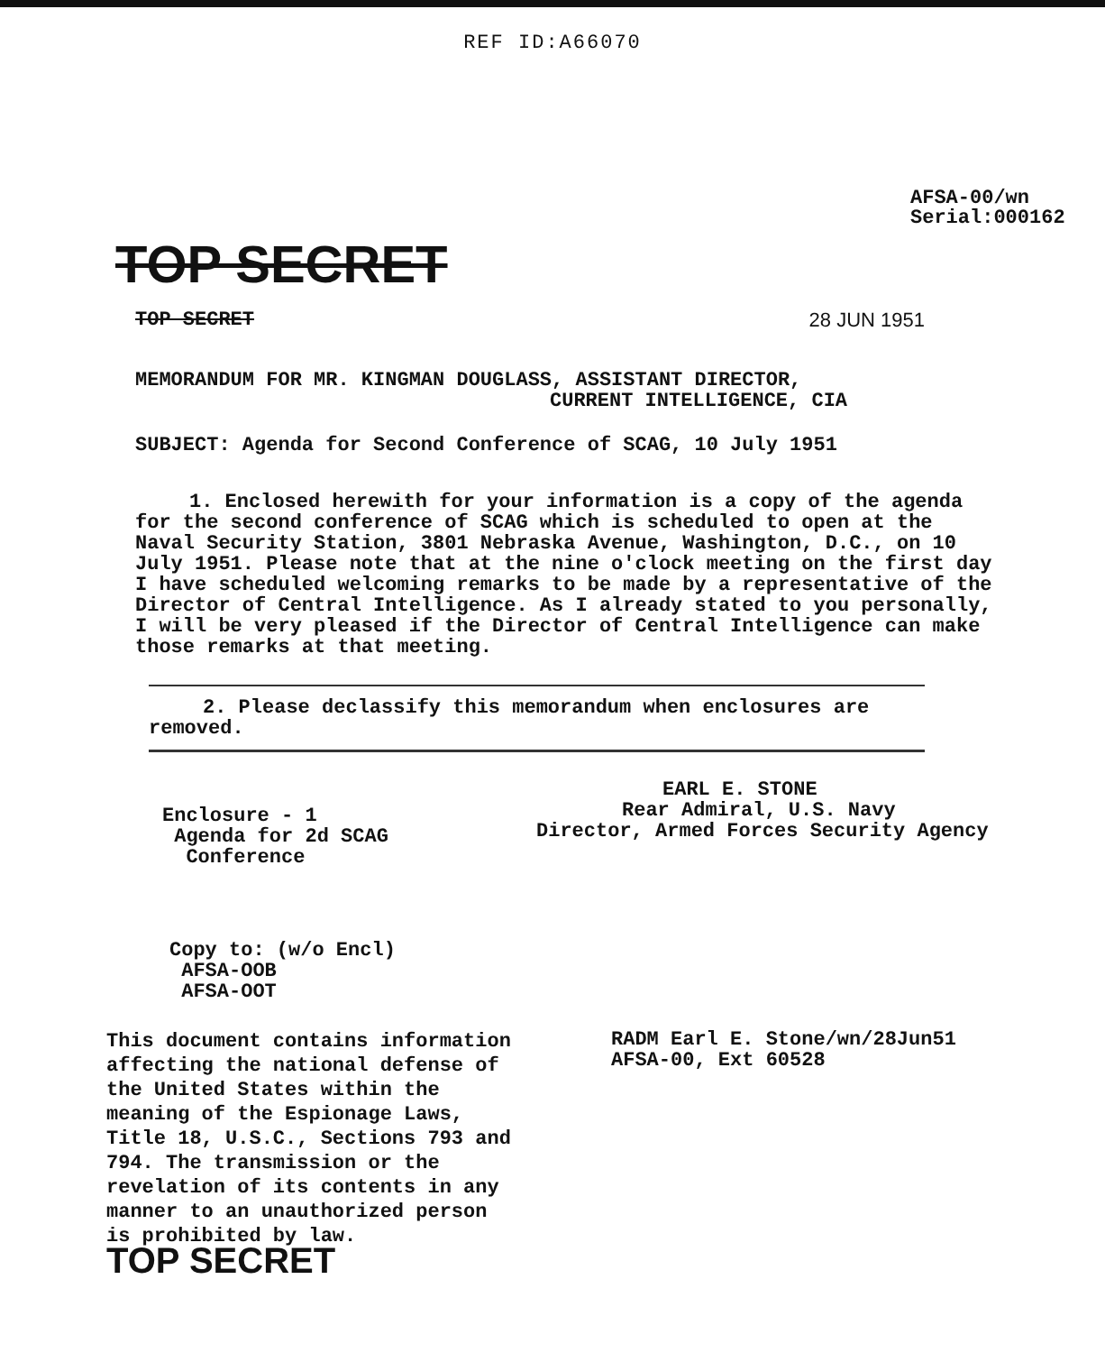REF ID:A66070
AFSA-00/wn
Serial:000162
TOP SECRET
TOP SECRET 28 JUN 1951
MEMORANDUM FOR MR. KINGMAN DOUGLASS, ASSISTANT DIRECTOR,
CURRENT INTELLIGENCE, CIA
SUBJECT: Agenda for Second Conference of SCAG, 10 July 1951
1. Enclosed herewith for your information is a copy of the agenda for the second conference of SCAG which is scheduled to open at the Naval Security Station, 3801 Nebraska Avenue, Washington, D.C., on 10 July 1951. Please note that at the nine o'clock meeting on the first day I have scheduled welcoming remarks to be made by a representative of the Director of Central Intelligence. As I already stated to you personally, I will be very pleased if the Director of Central Intelligence can make those remarks at that meeting.
2. Please declassify this memorandum when enclosures are removed.
EARL E. STONE
Rear Admiral, U.S. Navy
Director, Armed Forces Security Agency
Enclosure - 1
Agenda for 2d SCAG
Conference
Copy to: (w/o Encl)
AFSA-OOB
AFSA-OOT
This document contains information affecting the national defense of the United States within the meaning of the Espionage Laws, Title 18, U.S.C., Sections 793 and 794. The transmission or the revelation of its contents in any manner to an unauthorized person is prohibited by law.
TOP SECRET
RADM Earl E. Stone/wn/28Jun51
AFSA-00, Ext 60528